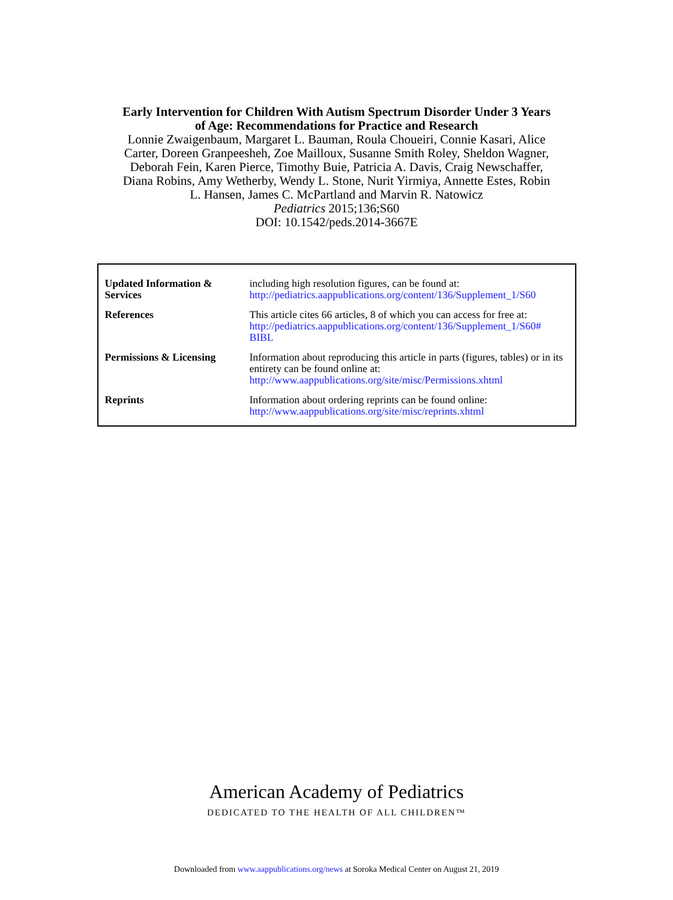Early Intervention for Children With Autism Spectrum Disorder Under 3 Years
of Age: Recommendations for Practice and Research
Lonnie Zwaigenbaum, Margaret L. Bauman, Roula Choueiri, Connie Kasari, Alice
Carter, Doreen Granpeesheh, Zoe Mailloux, Susanne Smith Roley, Sheldon Wagner,
Deborah Fein, Karen Pierce, Timothy Buie, Patricia A. Davis, Craig Newschaffer,
Diana Robins, Amy Wetherby, Wendy L. Stone, Nurit Yirmiya, Annette Estes, Robin
L. Hansen, James C. McPartland and Marvin R. Natowicz
Pediatrics 2015;136;S60
DOI: 10.1542/peds.2014-3667E
| Updated Information & Services | including high resolution figures, can be found at: http://pediatrics.aappublications.org/content/136/Supplement_1/S60 |
| References | This article cites 66 articles, 8 of which you can access for free at: http://pediatrics.aappublications.org/content/136/Supplement_1/S60# BIBL |
| Permissions & Licensing | Information about reproducing this article in parts (figures, tables) or in its entirety can be found online at: http://www.aappublications.org/site/misc/Permissions.xhtml |
| Reprints | Information about ordering reprints can be found online: http://www.aappublications.org/site/misc/reprints.xhtml |
American Academy of Pediatrics
DEDICATED TO THE HEALTH OF ALL CHILDREN™
Downloaded from www.aappublications.org/news at Soroka Medical Center on August 21, 2019